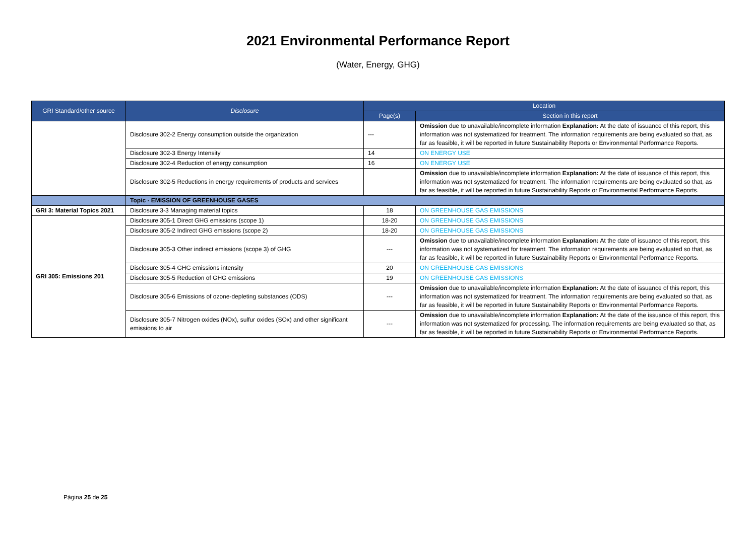2021 Environmental Performance Report
(Water, Energy, GHG)
| GRI Standard/other source | Disclosure | Location | |
| --- | --- | --- | --- |
| | | Page(s) | Section in this report |
| | Disclosure 302-2 Energy consumption outside the organization | --- | Omission due to unavailable/incomplete information Explanation: At the date of issuance of this report, this information was not systematized for treatment. The information requirements are being evaluated so that, as far as feasible, it will be reported in future Sustainability Reports or Environmental Performance Reports. |
| | Disclosure 302-3 Energy Intensity | 14 | ON ENERGY USE |
| | Disclosure 302-4 Reduction of energy consumption | 16 | ON ENERGY USE |
| | Disclosure 302-5 Reductions in energy requirements of products and services | | Omission due to unavailable/incomplete information Explanation: At the date of issuance of this report, this information was not systematized for treatment. The information requirements are being evaluated so that, as far as feasible, it will be reported in future Sustainability Reports or Environmental Performance Reports. |
| | Topic - EMISSION OF GREENHOUSE GASES | | |
| GRI 3: Material Topics 2021 | Disclosure 3-3 Managing material topics | 18 | ON GREENHOUSE GAS EMISSIONS |
| GRI 305: Emissions 201 | Disclosure 305-1 Direct GHG emissions (scope 1) | 18-20 | ON GREENHOUSE GAS EMISSIONS |
| | Disclosure 305-2 Indirect GHG emissions (scope 2) | 18-20 | ON GREENHOUSE GAS EMISSIONS |
| | Disclosure 305-3 Other indirect emissions (scope 3) of GHG | --- | Omission due to unavailable/incomplete information Explanation: At the date of issuance of this report, this information was not systematized for treatment. The information requirements are being evaluated so that, as far as feasible, it will be reported in future Sustainability Reports or Environmental Performance Reports. |
| | Disclosure 305-4 GHG emissions intensity | 20 | ON GREENHOUSE GAS EMISSIONS |
| | Disclosure 305-5 Reduction of GHG emissions | 19 | ON GREENHOUSE GAS EMISSIONS |
| | Disclosure 305-6 Emissions of ozone-depleting substances (ODS) | --- | Omission due to unavailable/incomplete information Explanation: At the date of issuance of this report, this information was not systematized for treatment. The information requirements are being evaluated so that, as far as feasible, it will be reported in future Sustainability Reports or Environmental Performance Reports. |
| | Disclosure 305-7 Nitrogen oxides (NOx), sulfur oxides (SOx) and other significant emissions to air | --- | Omission due to unavailable/incomplete information Explanation: At the date of the issuance of this report, this information was not systematized for processing. The information requirements are being evaluated so that, as far as feasible, it will be reported in future Sustainability Reports or Environmental Performance Reports. |
Página 25 de 25